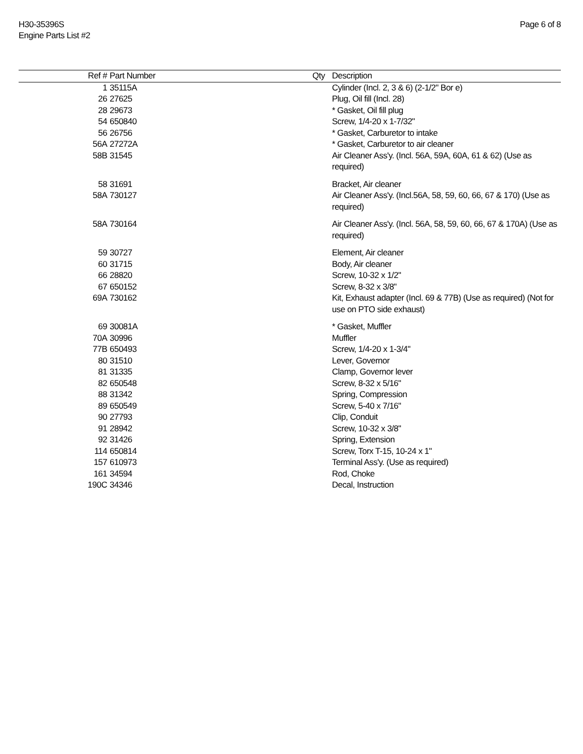H30-35396S
Engine Parts List #2
Page 6 of 8
| Ref # | Part Number | Qty | Description |
| --- | --- | --- | --- |
| 1 | 35115A | | Cylinder (Incl. 2, 3 & 6) (2-1/2" Bor e) |
| 26 | 27625 | | Plug, Oil fill (Incl. 28) |
| 28 | 29673 | | * Gasket, Oil fill plug |
| 54 | 650840 | | Screw, 1/4-20 x 1-7/32" |
| 56 | 26756 | | * Gasket, Carburetor to intake |
| 56A | 27272A | | * Gasket, Carburetor to air cleaner |
| 58B | 31545 | | Air Cleaner Ass'y. (Incl. 56A, 59A, 60A, 61 & 62) (Use as required) |
| 58 | 31691 | | Bracket, Air cleaner |
| 58A | 730127 | | Air Cleaner Ass'y. (Incl.56A, 58, 59, 60, 66, 67 & 170) (Use as required) |
| 58A | 730164 | | Air Cleaner Ass'y. (Incl. 56A, 58, 59, 60, 66, 67 & 170A) (Use as required) |
| 59 | 30727 | | Element, Air cleaner |
| 60 | 31715 | | Body, Air cleaner |
| 66 | 28820 | | Screw, 10-32 x 1/2" |
| 67 | 650152 | | Screw, 8-32 x 3/8" |
| 69A | 730162 | | Kit, Exhaust adapter (Incl. 69 & 77B) (Use as required) (Not for use on PTO side exhaust) |
| 69 | 30081A | | * Gasket, Muffler |
| 70A | 30996 | | Muffler |
| 77B | 650493 | | Screw, 1/4-20 x 1-3/4" |
| 80 | 31510 | | Lever, Governor |
| 81 | 31335 | | Clamp, Governor lever |
| 82 | 650548 | | Screw, 8-32 x 5/16" |
| 88 | 31342 | | Spring, Compression |
| 89 | 650549 | | Screw, 5-40 x 7/16" |
| 90 | 27793 | | Clip, Conduit |
| 91 | 28942 | | Screw, 10-32 x 3/8" |
| 92 | 31426 | | Spring, Extension |
| 114 | 650814 | | Screw, Torx T-15, 10-24 x 1" |
| 157 | 610973 | | Terminal Ass'y. (Use as required) |
| 161 | 34594 | | Rod, Choke |
| 190C | 34346 | | Decal, Instruction |